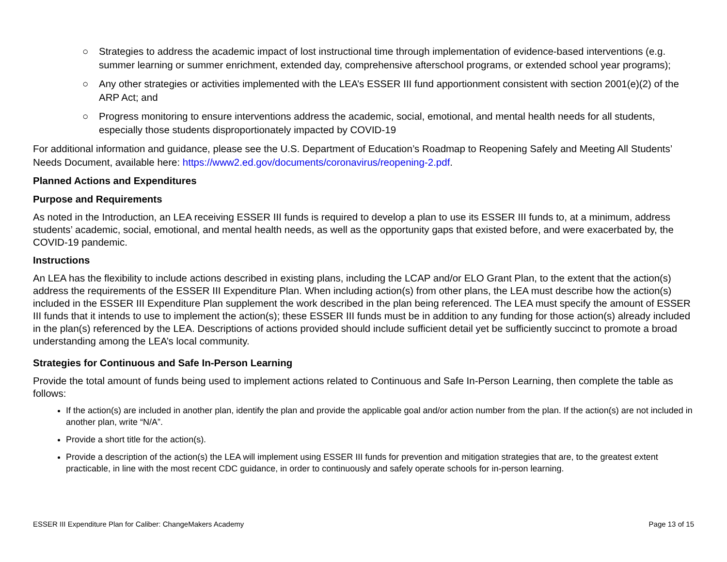○ Strategies to address the academic impact of lost instructional time through implementation of evidence-based interventions (e.g. summer learning or summer enrichment, extended day, comprehensive afterschool programs, or extended school year programs);
○ Any other strategies or activities implemented with the LEA’s ESSER III fund apportionment consistent with section 2001(e)(2) of the ARP Act; and
○ Progress monitoring to ensure interventions address the academic, social, emotional, and mental health needs for all students, especially those students disproportionately impacted by COVID-19
For additional information and guidance, please see the U.S. Department of Education’s Roadmap to Reopening Safely and Meeting All Students’ Needs Document, available here: https://www2.ed.gov/documents/coronavirus/reopening-2.pdf.
Planned Actions and Expenditures
Purpose and Requirements
As noted in the Introduction, an LEA receiving ESSER III funds is required to develop a plan to use its ESSER III funds to, at a minimum, address students’ academic, social, emotional, and mental health needs, as well as the opportunity gaps that existed before, and were exacerbated by, the COVID-19 pandemic.
Instructions
An LEA has the flexibility to include actions described in existing plans, including the LCAP and/or ELO Grant Plan, to the extent that the action(s) address the requirements of the ESSER III Expenditure Plan. When including action(s) from other plans, the LEA must describe how the action(s) included in the ESSER III Expenditure Plan supplement the work described in the plan being referenced. The LEA must specify the amount of ESSER III funds that it intends to use to implement the action(s); these ESSER III funds must be in addition to any funding for those action(s) already included in the plan(s) referenced by the LEA. Descriptions of actions provided should include sufficient detail yet be sufficiently succinct to promote a broad understanding among the LEA’s local community.
Strategies for Continuous and Safe In-Person Learning
Provide the total amount of funds being used to implement actions related to Continuous and Safe In-Person Learning, then complete the table as follows:
If the action(s) are included in another plan, identify the plan and provide the applicable goal and/or action number from the plan. If the action(s) are not included in another plan, write “N/A”.
Provide a short title for the action(s).
Provide a description of the action(s) the LEA will implement using ESSER III funds for prevention and mitigation strategies that are, to the greatest extent practicable, in line with the most recent CDC guidance, in order to continuously and safely operate schools for in-person learning.
ESSER III Expenditure Plan for Caliber: ChangeMakers Academy Page 13 of 15